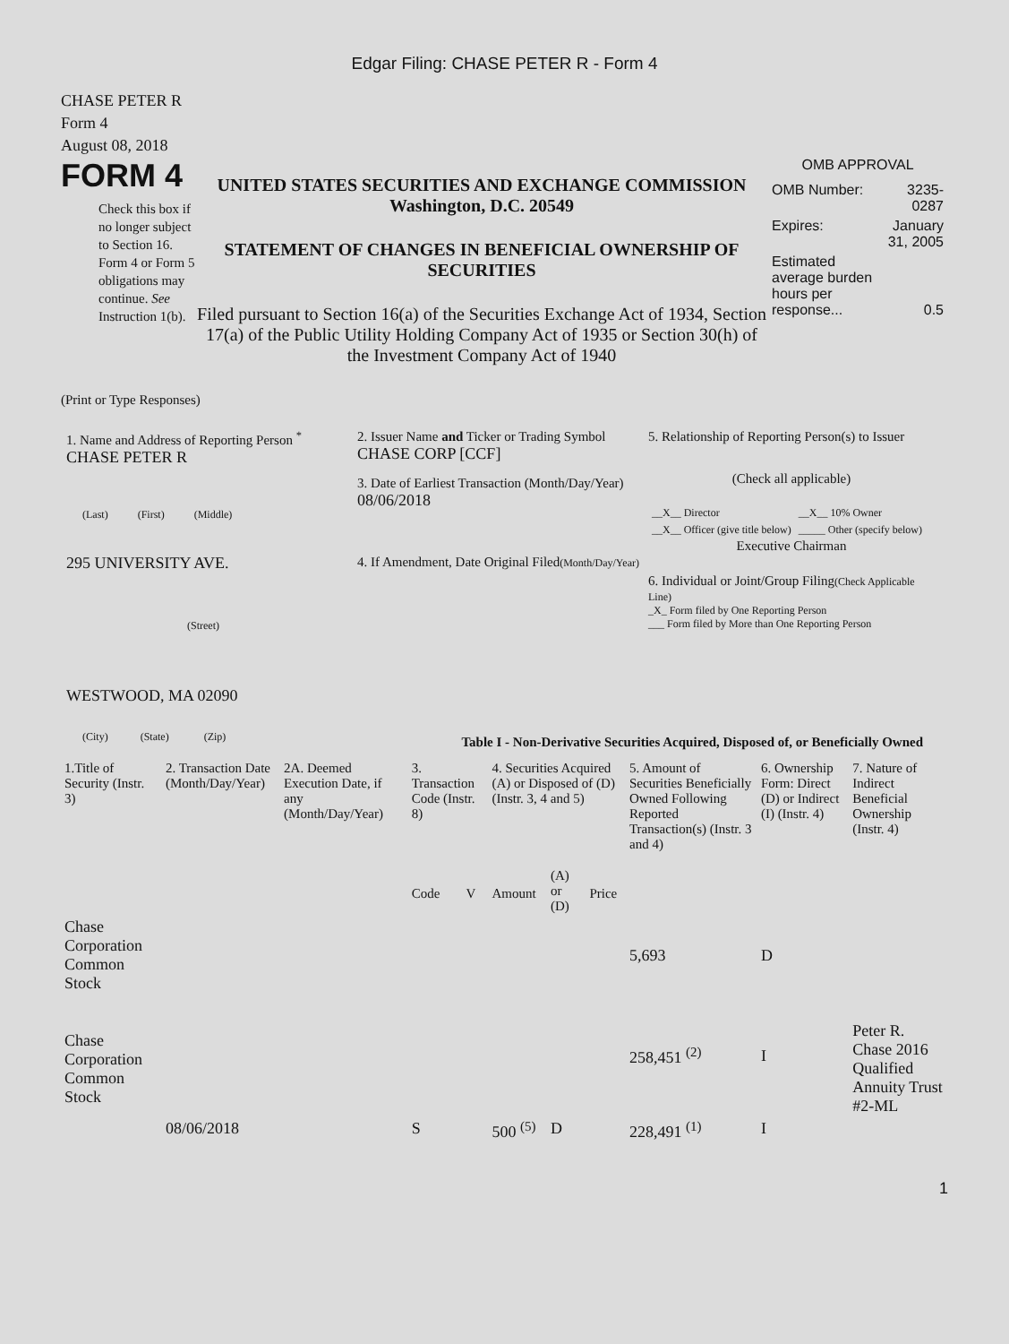Edgar Filing: CHASE PETER R - Form 4
CHASE PETER R
Form 4
August 08, 2018
FORM 4
Check this box if no longer subject to Section 16. Form 4 or Form 5 obligations may continue. See Instruction 1(b).
UNITED STATES SECURITIES AND EXCHANGE COMMISSION
Washington, D.C. 20549
STATEMENT OF CHANGES IN BENEFICIAL OWNERSHIP OF SECURITIES
Filed pursuant to Section 16(a) of the Securities Exchange Act of 1934, Section 17(a) of the Public Utility Holding Company Act of 1935 or Section 30(h) of the Investment Company Act of 1940
OMB APPROVAL
| OMB Number: | 3235-0287 |
| Expires: | January 31, 2005 |
| Estimated average burden hours per response... | 0.5 |
(Print or Type Responses)
1. Name and Address of Reporting Person <sup>*</sup>
CHASE PETER R
(Last) (First) (Middle)
295 UNIVERSITY AVE.
(Street)
WESTWOOD, MA 02090
(City) (State) (Zip)
2. Issuer Name and Ticker or Trading Symbol
CHASE CORP [CCF]
3. Date of Earliest Transaction (Month/Day/Year)
08/06/2018
4. If Amendment, Date Original Filed(Month/Day/Year)
5. Relationship of Reporting Person(s) to Issuer
(Check all applicable)
| __X__ Director | __X__ 10% Owner |
| __X__ Officer (give title below) | _____ Other (specify below) |
Executive Chairman
6. Individual or Joint/Group Filing(Check Applicable Line)
_X_ Form filed by One Reporting Person
___ Form filed by More than One Reporting Person
Table I - Non-Derivative Securities Acquired, Disposed of, or Beneficially Owned
| 1.Title of Security (Instr. 3) | 2. Transaction Date (Month/Day/Year) | 2A. Deemed Execution Date, if any (Month/Day/Year) | 3. Transaction Code (Instr. 8) | | 4. Securities Acquired (A) or Disposed of (D) (Instr. 3, 4 and 5) | | | 5. Amount of Securities Beneficially Owned Following Reported Transaction(s) (Instr. 3 and 4) | 6. Ownership Form: Direct (D) or Indirect (I) (Instr. 4) | 7. Nature of Indirect Beneficial Ownership (Instr. 4) |
| --- | --- | --- | --- | --- | --- | --- | --- | --- | --- | --- |
| | | | Code | V | Amount | (A) or (D) | Price | | | |
| Chase Corporation Common Stock | | | | | | | | 5,693 | D | |
| Chase Corporation Common Stock | | | | | | | | 258,451 <sup>(2)</sup> | I | Peter R. Chase 2016 Qualified Annuity Trust #2-ML |
| | 08/06/2018 | | S | | 500 <sup>(5)</sup> | D | | 228,491 <sup>(1)</sup> | I | |
1